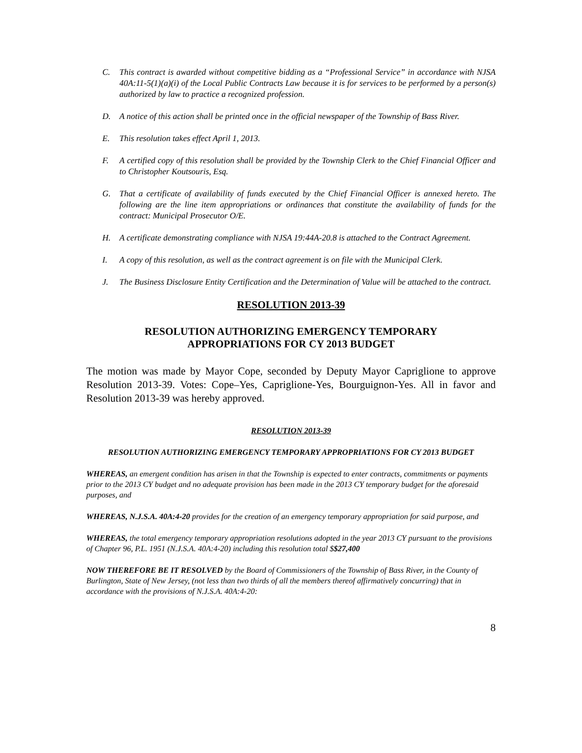C. This contract is awarded without competitive bidding as a “Professional Service” in accordance with NJSA 40A:11-5(1)(a)(i) of the Local Public Contracts Law because it is for services to be performed by a person(s) authorized by law to practice a recognized profession.
D. A notice of this action shall be printed once in the official newspaper of the Township of Bass River.
E. This resolution takes effect April 1, 2013.
F. A certified copy of this resolution shall be provided by the Township Clerk to the Chief Financial Officer and to Christopher Koutsouris, Esq.
G. That a certificate of availability of funds executed by the Chief Financial Officer is annexed hereto. The following are the line item appropriations or ordinances that constitute the availability of funds for the contract: Municipal Prosecutor O/E.
H. A certificate demonstrating compliance with NJSA 19:44A-20.8 is attached to the Contract Agreement.
I. A copy of this resolution, as well as the contract agreement is on file with the Municipal Clerk.
J. The Business Disclosure Entity Certification and the Determination of Value will be attached to the contract.
RESOLUTION 2013-39
RESOLUTION AUTHORIZING EMERGENCY TEMPORARY
APPROPRIATIONS FOR CY 2013 BUDGET
The motion was made by Mayor Cope, seconded by Deputy Mayor Capriglione to approve Resolution 2013-39. Votes: Cope–Yes, Capriglione-Yes, Bourguignon-Yes. All in favor and Resolution 2013-39 was hereby approved.
RESOLUTION 2013-39
RESOLUTION AUTHORIZING EMERGENCY TEMPORARY APPROPRIATIONS FOR CY 2013 BUDGET
WHEREAS, an emergent condition has arisen in that the Township is expected to enter contracts, commitments or payments prior to the 2013 CY budget and no adequate provision has been made in the 2013 CY temporary budget for the aforesaid purposes, and
WHEREAS, N.J.S.A. 40A:4-20 provides for the creation of an emergency temporary appropriation for said purpose, and
WHEREAS, the total emergency temporary appropriation resolutions adopted in the year 2013 CY pursuant to the provisions of Chapter 96, P.L. 1951 (N.J.S.A. 40A:4-20) including this resolution total $$27,400
NOW THEREFORE BE IT RESOLVED by the Board of Commissioners of the Township of Bass River, in the County of Burlington, State of New Jersey, (not less than two thirds of all the members thereof affirmatively concurring) that in accordance with the provisions of N.J.S.A. 40A:4-20:
8